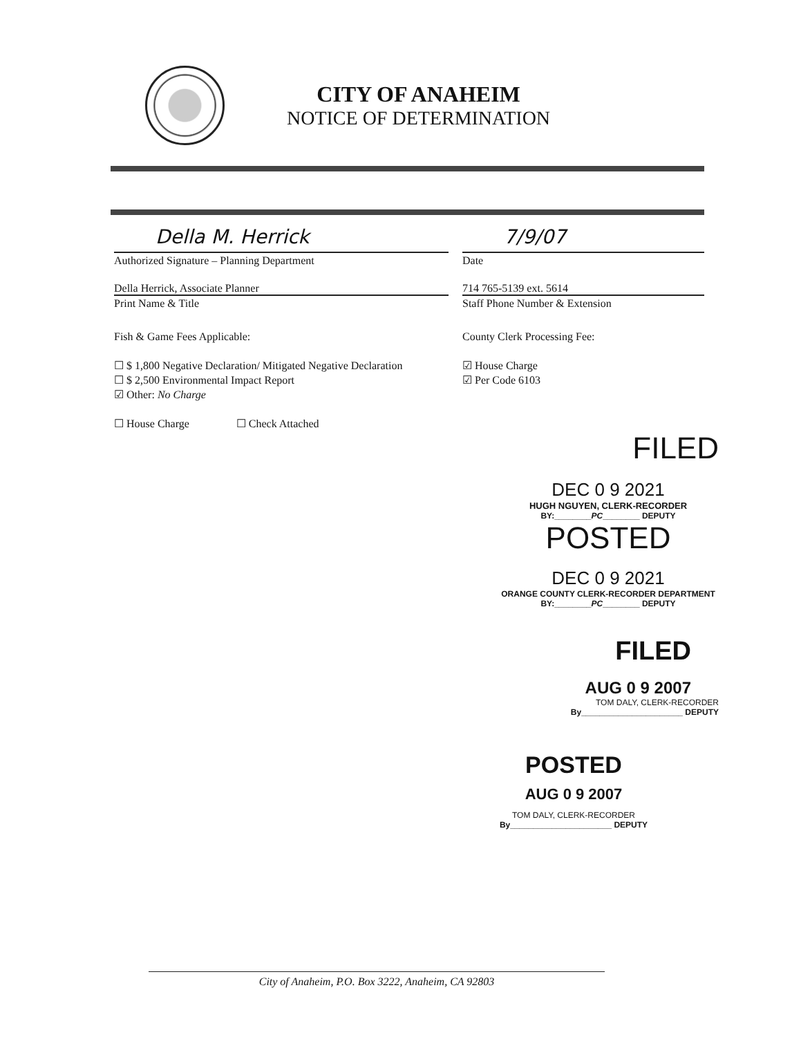CITY OF ANAHEIM
NOTICE OF DETERMINATION
Della M. Herrick
Authorized Signature – Planning Department
7/9/07
Date
Della Herrick, Associate Planner
Print Name & Title
714 765-5139 ext. 5614
Staff Phone Number & Extension
Fish & Game Fees Applicable:
☐ $ 1,800 Negative Declaration/ Mitigated Negative Declaration
☐ $ 2,500 Environmental Impact Report
☑ Other: No Charge
☐ House Charge ☐ Check Attached
County Clerk Processing Fee:
☑ House Charge
☑ Per Code 6103
FILED
DEC 0 9 2021
HUGH NGUYEN, CLERK-RECORDER
BY:________PC________ DEPUTY
POSTED
DEC 0 9 2021
ORANGE COUNTY CLERK-RECORDER DEPARTMENT
BY:________PC________ DEPUTY
FILED
AUG 0 9 2007
TOM DALY, CLERK-RECORDER
By______________________ DEPUTY
POSTED
AUG 0 9 2007
TOM DALY, CLERK-RECORDER
By______________________ DEPUTY
City of Anaheim, P.O. Box 3222, Anaheim, CA 92803